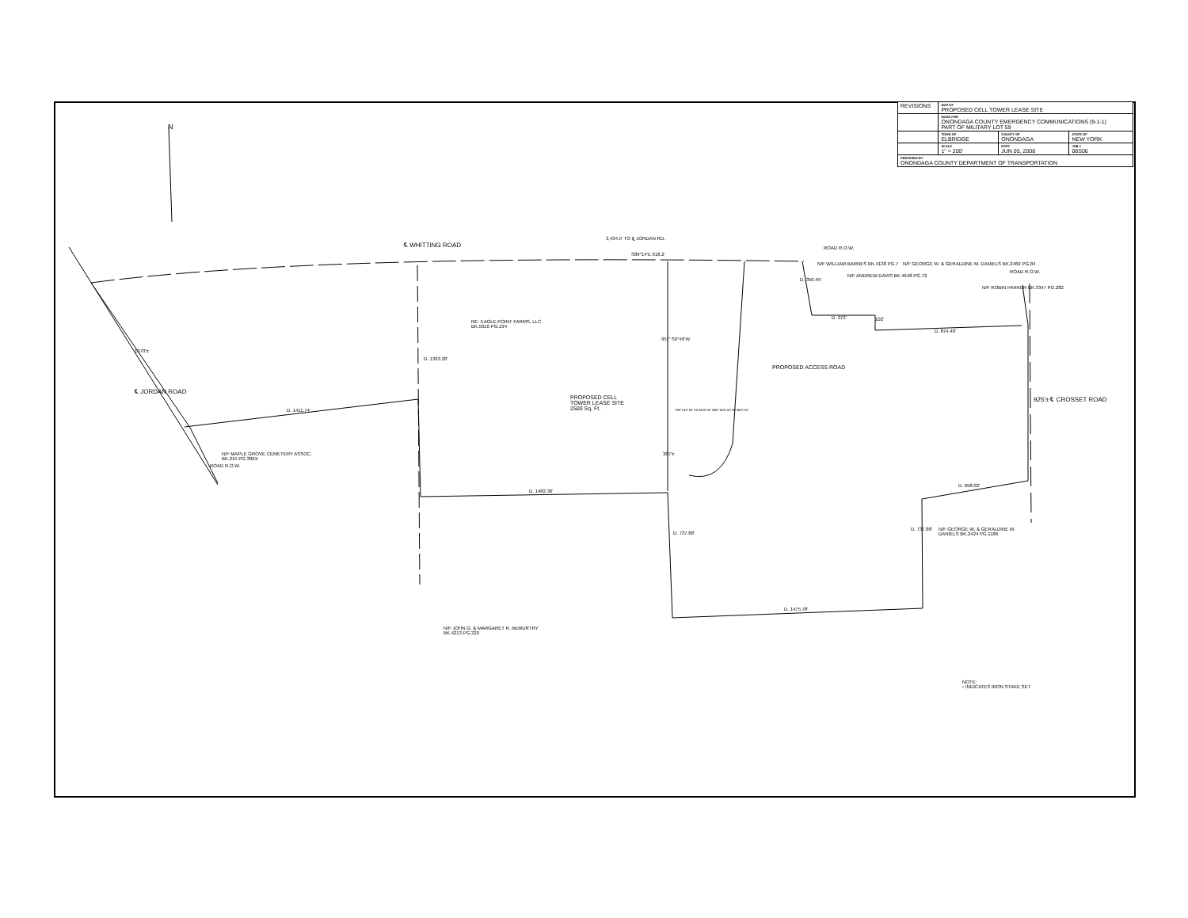| REVISIONS | MAP OF PROPOSED CELL TOWER LEASE SITE | | |
| | MADE FOR ONONDAGA COUNTY EMERGENCY COMMUNICATIONS (9-1-1) PART OF MILITARY LOT 59 | | |
| | TOWN OF ELBRIDGE | COUNTY OF ONONDAGA | STATE OF NEW YORK |
| | SCALE 1" = 200' | DATE JUN 05, 2008 | JOB # 08S06 |
| PREPARED BY ONONDAGA COUNTY DEPARTMENT OF TRANSPORTATION | | | |
N
℄ WHITTING ROAD
3,434.5' TO ℄ JORDAN RD.
S89°14'E 618.2'
ROAD R.O.W.
RE: EAGLE POINT FARMS, LLC
BK.5016 PG.194
D. 1393.28'
957' S0°46'W
PROPOSED ACCESS ROAD
N/F WILLIAM BARNES BK.4138 PG.7
N/F ANDREW DAVIS BK.4648 PG.72
D. 350.45'
D. 373' 102'
N/F GEORGE W. & GERALDINE M. DANIELS BK.2469 PG.84
N/F ROBIN PARKER BK.3347 PG.282
ROAD R.O.W.
D. 874.46'
925'± ℄ CROSSET ROAD
1070'±
℄ JORDAN ROAD
PROPOSED CELL
TOWER LEASE SITE
2500 Sq. Ft.
S89°14'E 50' S0°46'W 50' N89°14'W 50' N0°46'E 50'
387'±
D. 1411.74'
N/F MAPLE GROVE CEMETERY ASSOC.
BK.215 PG.306X
ROAD R.O.W.
D. 1482.36'
D. 658.02'
D. 737.88'
D. 737.88'
N/F GEORGE W. & GERALDINE M.
DANIELS BK.2424 PG.1186
D. 1475.78'
N/F JOHN G. & MARGARET R. McMURTRY
BK.4213 PG.320
NOTE:
▫ INDICATES IRON STAKE SET